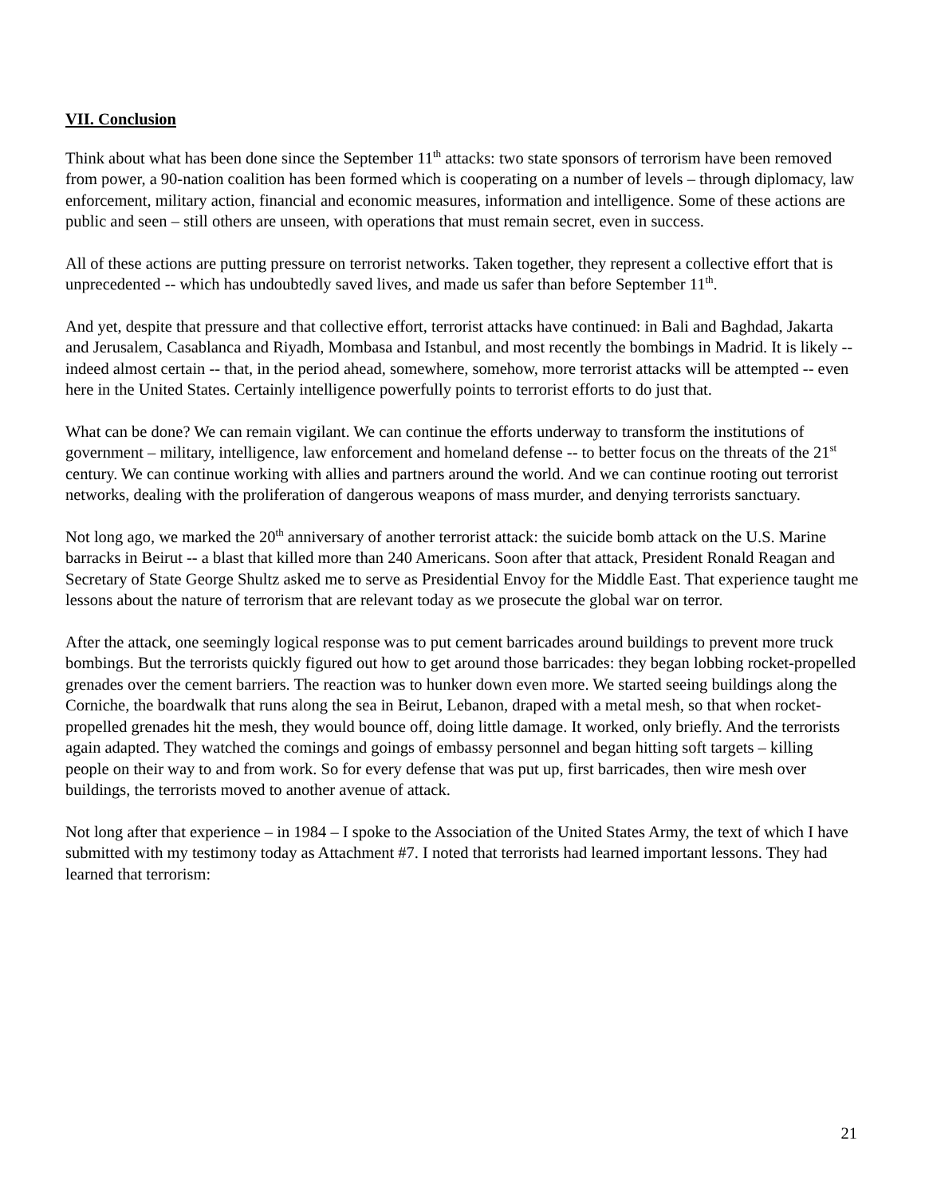VII. Conclusion
Think about what has been done since the September 11<sup>th</sup> attacks: two state sponsors of terrorism have been removed from power, a 90-nation coalition has been formed which is cooperating on a number of levels – through diplomacy, law enforcement, military action, financial and economic measures, information and intelligence. Some of these actions are public and seen – still others are unseen, with operations that must remain secret, even in success.
All of these actions are putting pressure on terrorist networks. Taken together, they represent a collective effort that is unprecedented -- which has undoubtedly saved lives, and made us safer than before September 11<sup>th</sup>.
And yet, despite that pressure and that collective effort, terrorist attacks have continued: in Bali and Baghdad, Jakarta and Jerusalem, Casablanca and Riyadh, Mombasa and Istanbul, and most recently the bombings in Madrid. It is likely -- indeed almost certain -- that, in the period ahead, somewhere, somehow, more terrorist attacks will be attempted -- even here in the United States. Certainly intelligence powerfully points to terrorist efforts to do just that.
What can be done? We can remain vigilant. We can continue the efforts underway to transform the institutions of government – military, intelligence, law enforcement and homeland defense -- to better focus on the threats of the 21<sup>st</sup> century. We can continue working with allies and partners around the world. And we can continue rooting out terrorist networks, dealing with the proliferation of dangerous weapons of mass murder, and denying terrorists sanctuary.
Not long ago, we marked the 20<sup>th</sup> anniversary of another terrorist attack: the suicide bomb attack on the U.S. Marine barracks in Beirut -- a blast that killed more than 240 Americans. Soon after that attack, President Ronald Reagan and Secretary of State George Shultz asked me to serve as Presidential Envoy for the Middle East. That experience taught me lessons about the nature of terrorism that are relevant today as we prosecute the global war on terror.
After the attack, one seemingly logical response was to put cement barricades around buildings to prevent more truck bombings. But the terrorists quickly figured out how to get around those barricades: they began lobbing rocket-propelled grenades over the cement barriers. The reaction was to hunker down even more. We started seeing buildings along the Corniche, the boardwalk that runs along the sea in Beirut, Lebanon, draped with a metal mesh, so that when rocket-propelled grenades hit the mesh, they would bounce off, doing little damage. It worked, only briefly. And the terrorists again adapted. They watched the comings and goings of embassy personnel and began hitting soft targets – killing people on their way to and from work. So for every defense that was put up, first barricades, then wire mesh over buildings, the terrorists moved to another avenue of attack.
Not long after that experience – in 1984 – I spoke to the Association of the United States Army, the text of which I have submitted with my testimony today as Attachment #7. I noted that terrorists had learned important lessons. They had learned that terrorism:
21